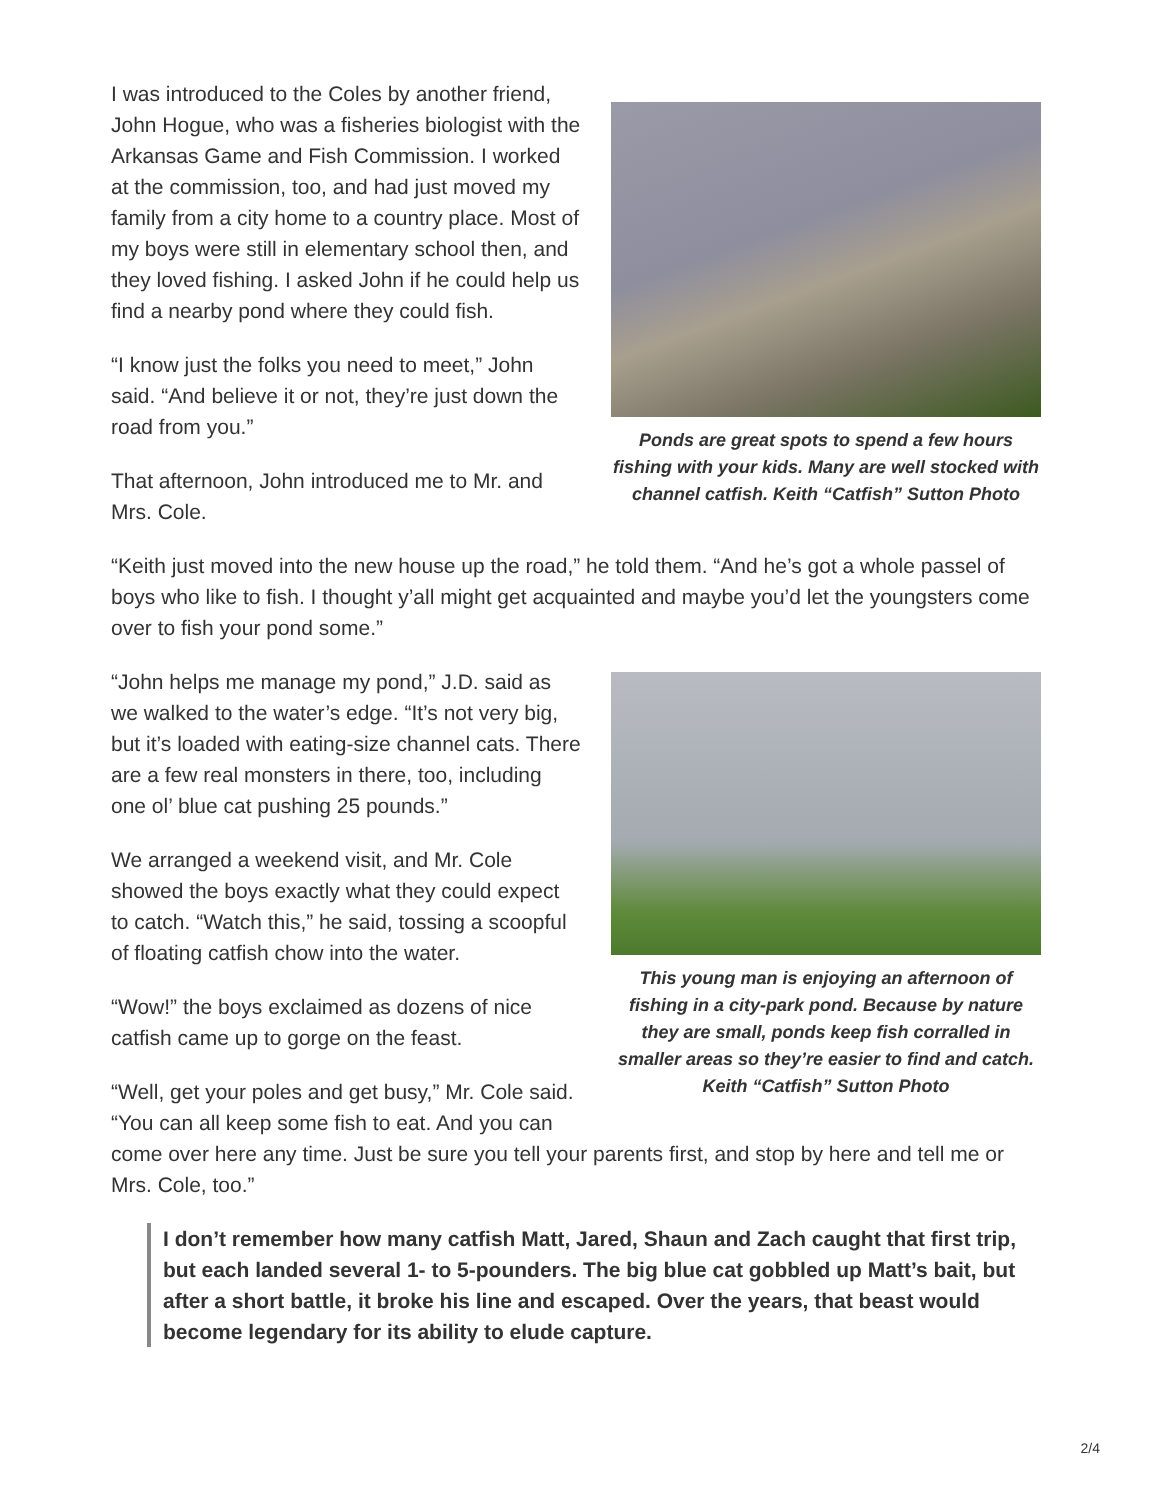Ponds are great spots to spend a few hours fishing with your kids. Many are well stocked with channel catfish. Keith “Catfish” Sutton Photo
I was introduced to the Coles by another friend, John Hogue, who was a fisheries biologist with the Arkansas Game and Fish Commission. I worked at the commission, too, and had just moved my family from a city home to a country place. Most of my boys were still in elementary school then, and they loved fishing. I asked John if he could help us find a nearby pond where they could fish.
“I know just the folks you need to meet,” John said. “And believe it or not, they’re just down the road from you.”
That afternoon, John introduced me to Mr. and Mrs. Cole.
“Keith just moved into the new house up the road,” he told them. “And he’s got a whole passel of boys who like to fish. I thought y’all might get acquainted and maybe you’d let the youngsters come over to fish your pond some.”
This young man is enjoying an afternoon of fishing in a city-park pond. Because by nature they are small, ponds keep fish corralled in smaller areas so they’re easier to find and catch. Keith “Catfish” Sutton Photo
“John helps me manage my pond,” J.D. said as we walked to the water’s edge. “It’s not very big, but it’s loaded with eating-size channel cats. There are a few real monsters in there, too, including one ol’ blue cat pushing 25 pounds.”
We arranged a weekend visit, and Mr. Cole showed the boys exactly what they could expect to catch. “Watch this,” he said, tossing a scoopful of floating catfish chow into the water.
“Wow!” the boys exclaimed as dozens of nice catfish came up to gorge on the feast.
“Well, get your poles and get busy,” Mr. Cole said. “You can all keep some fish to eat. And you can come over here any time. Just be sure you tell your parents first, and stop by here and tell me or Mrs. Cole, too.”
I don’t remember how many catfish Matt, Jared, Shaun and Zach caught that first trip, but each landed several 1- to 5-pounders. The big blue cat gobbled up Matt’s bait, but after a short battle, it broke his line and escaped. Over the years, that beast would become legendary for its ability to elude capture.
2/4